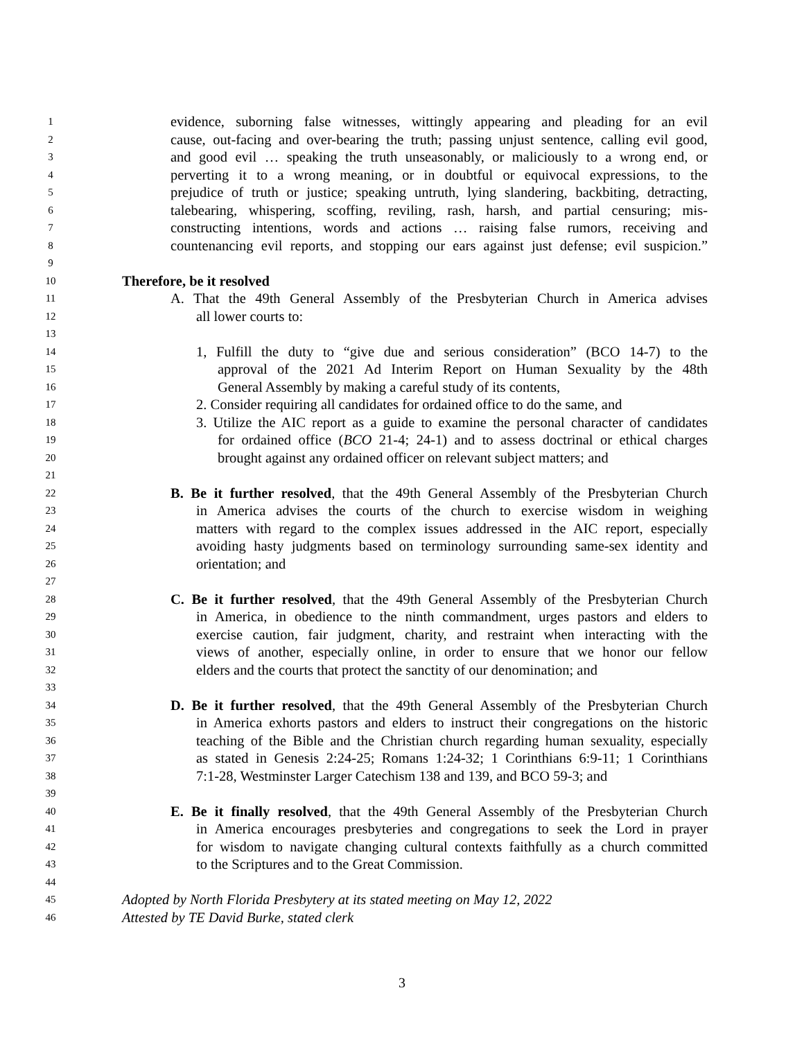1 evidence, suborning false witnesses, wittingly appearing and pleading for an evil
2 cause, out-facing and over-bearing the truth; passing unjust sentence, calling evil good,
3 and good evil … speaking the truth unseasonably, or maliciously to a wrong end, or
4 perverting it to a wrong meaning, or in doubtful or equivocal expressions, to the
5 prejudice of truth or justice; speaking untruth, lying slandering, backbiting, detracting,
6 talebearing, whispering, scoffing, reviling, rash, harsh, and partial censuring; mis-
7 constructing intentions, words and actions … raising false rumors, receiving and
8 countenancing evil reports, and stopping our ears against just defense; evil suspicion.”
9
10 Therefore, be it resolved
11 A. That the 49th General Assembly of the Presbyterian Church in America advises
12 all lower courts to:
13
14 1, Fulfill the duty to “give due and serious consideration” (BCO 14-7) to the
15 approval of the 2021 Ad Interim Report on Human Sexuality by the 48th
16 General Assembly by making a careful study of its contents,
17 2. Consider requiring all candidates for ordained office to do the same, and
18 3. Utilize the AIC report as a guide to examine the personal character of candidates
19 for ordained office (BCO 21-4; 24-1) and to assess doctrinal or ethical charges
20 brought against any ordained officer on relevant subject matters; and
21
22 B. Be it further resolved, that the 49th General Assembly of the Presbyterian Church
23 in America advises the courts of the church to exercise wisdom in weighing
24 matters with regard to the complex issues addressed in the AIC report, especially
25 avoiding hasty judgments based on terminology surrounding same-sex identity and
26 orientation; and
27
28 C. Be it further resolved, that the 49th General Assembly of the Presbyterian Church
29 in America, in obedience to the ninth commandment, urges pastors and elders to
30 exercise caution, fair judgment, charity, and restraint when interacting with the
31 views of another, especially online, in order to ensure that we honor our fellow
32 elders and the courts that protect the sanctity of our denomination; and
33
34 D. Be it further resolved, that the 49th General Assembly of the Presbyterian Church
35 in America exhorts pastors and elders to instruct their congregations on the historic
36 teaching of the Bible and the Christian church regarding human sexuality, especially
37 as stated in Genesis 2:24-25; Romans 1:24-32; 1 Corinthians 6:9-11; 1 Corinthians
38 7:1-28, Westminster Larger Catechism 138 and 139, and BCO 59-3; and
39
40 E. Be it finally resolved, that the 49th General Assembly of the Presbyterian Church
41 in America encourages presbyteries and congregations to seek the Lord in prayer
42 for wisdom to navigate changing cultural contexts faithfully as a church committed
43 to the Scriptures and to the Great Commission.
44
45 Adopted by North Florida Presbytery at its stated meeting on May 12, 2022
46 Attested by TE David Burke, stated clerk
3